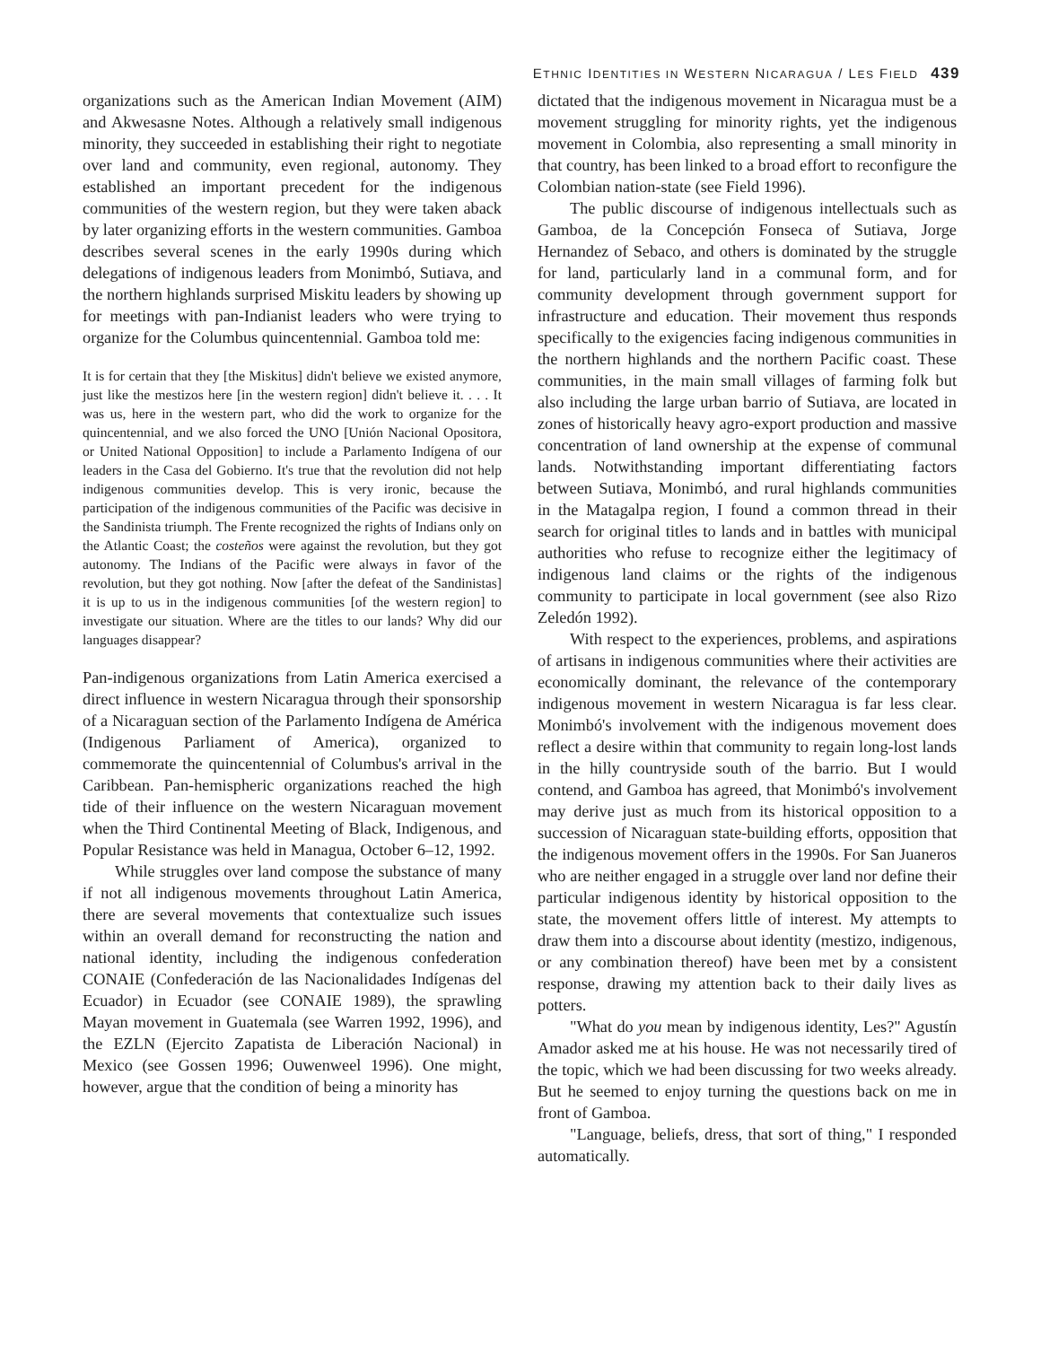ETHNIC IDENTITIES IN WESTERN NICARAGUA / LES FIELD 439
organizations such as the American Indian Movement (AIM) and Akwesasne Notes. Although a relatively small indigenous minority, they succeeded in establishing their right to negotiate over land and community, even regional, autonomy. They established an important precedent for the indigenous communities of the western region, but they were taken aback by later organizing efforts in the western communities. Gamboa describes several scenes in the early 1990s during which delegations of indigenous leaders from Monimbó, Sutiava, and the northern highlands surprised Miskitu leaders by showing up for meetings with pan-Indianist leaders who were trying to organize for the Columbus quincentennial. Gamboa told me:
It is for certain that they [the Miskitus] didn't believe we existed anymore, just like the mestizos here [in the western region] didn't believe it. . . . It was us, here in the western part, who did the work to organize for the quincentennial, and we also forced the UNO [Unión Nacional Opositora, or United National Opposition] to include a Parlamento Indígena of our leaders in the Casa del Gobierno. It's true that the revolution did not help indigenous communities develop. This is very ironic, because the participation of the indigenous communities of the Pacific was decisive in the Sandinista triumph. The Frente recognized the rights of Indians only on the Atlantic Coast; the costeños were against the revolution, but they got autonomy. The Indians of the Pacific were always in favor of the revolution, but they got nothing. Now [after the defeat of the Sandinistas] it is up to us in the indigenous communities [of the western region] to investigate our situation. Where are the titles to our lands? Why did our languages disappear?
Pan-indigenous organizations from Latin America exercised a direct influence in western Nicaragua through their sponsorship of a Nicaraguan section of the Parlamento Indígena de América (Indigenous Parliament of America), organized to commemorate the quincentennial of Columbus's arrival in the Caribbean. Pan-hemispheric organizations reached the high tide of their influence on the western Nicaraguan movement when the Third Continental Meeting of Black, Indigenous, and Popular Resistance was held in Managua, October 6–12, 1992.
While struggles over land compose the substance of many if not all indigenous movements throughout Latin America, there are several movements that contextualize such issues within an overall demand for reconstructing the nation and national identity, including the indigenous confederation CONAIE (Confederación de las Nacionalidades Indígenas del Ecuador) in Ecuador (see CONAIE 1989), the sprawling Mayan movement in Guatemala (see Warren 1992, 1996), and the EZLN (Ejercito Zapatista de Liberación Nacional) in Mexico (see Gossen 1996; Ouwenweel 1996). One might, however, argue that the condition of being a minority has
dictated that the indigenous movement in Nicaragua must be a movement struggling for minority rights, yet the indigenous movement in Colombia, also representing a small minority in that country, has been linked to a broad effort to reconfigure the Colombian nation-state (see Field 1996).
The public discourse of indigenous intellectuals such as Gamboa, de la Concepción Fonseca of Sutiava, Jorge Hernandez of Sebaco, and others is dominated by the struggle for land, particularly land in a communal form, and for community development through government support for infrastructure and education. Their movement thus responds specifically to the exigencies facing indigenous communities in the northern highlands and the northern Pacific coast. These communities, in the main small villages of farming folk but also including the large urban barrio of Sutiava, are located in zones of historically heavy agro-export production and massive concentration of land ownership at the expense of communal lands. Notwithstanding important differentiating factors between Sutiava, Monimbó, and rural highlands communities in the Matagalpa region, I found a common thread in their search for original titles to lands and in battles with municipal authorities who refuse to recognize either the legitimacy of indigenous land claims or the rights of the indigenous community to participate in local government (see also Rizo Zeledón 1992).
With respect to the experiences, problems, and aspirations of artisans in indigenous communities where their activities are economically dominant, the relevance of the contemporary indigenous movement in western Nicaragua is far less clear. Monimbó's involvement with the indigenous movement does reflect a desire within that community to regain long-lost lands in the hilly countryside south of the barrio. But I would contend, and Gamboa has agreed, that Monimbó's involvement may derive just as much from its historical opposition to a succession of Nicaraguan state-building efforts, opposition that the indigenous movement offers in the 1990s. For San Juaneros who are neither engaged in a struggle over land nor define their particular indigenous identity by historical opposition to the state, the movement offers little of interest. My attempts to draw them into a discourse about identity (mestizo, indigenous, or any combination thereof) have been met by a consistent response, drawing my attention back to their daily lives as potters.
"What do you mean by indigenous identity, Les?" Agustín Amador asked me at his house. He was not necessarily tired of the topic, which we had been discussing for two weeks already. But he seemed to enjoy turning the questions back on me in front of Gamboa.
"Language, beliefs, dress, that sort of thing," I responded automatically.